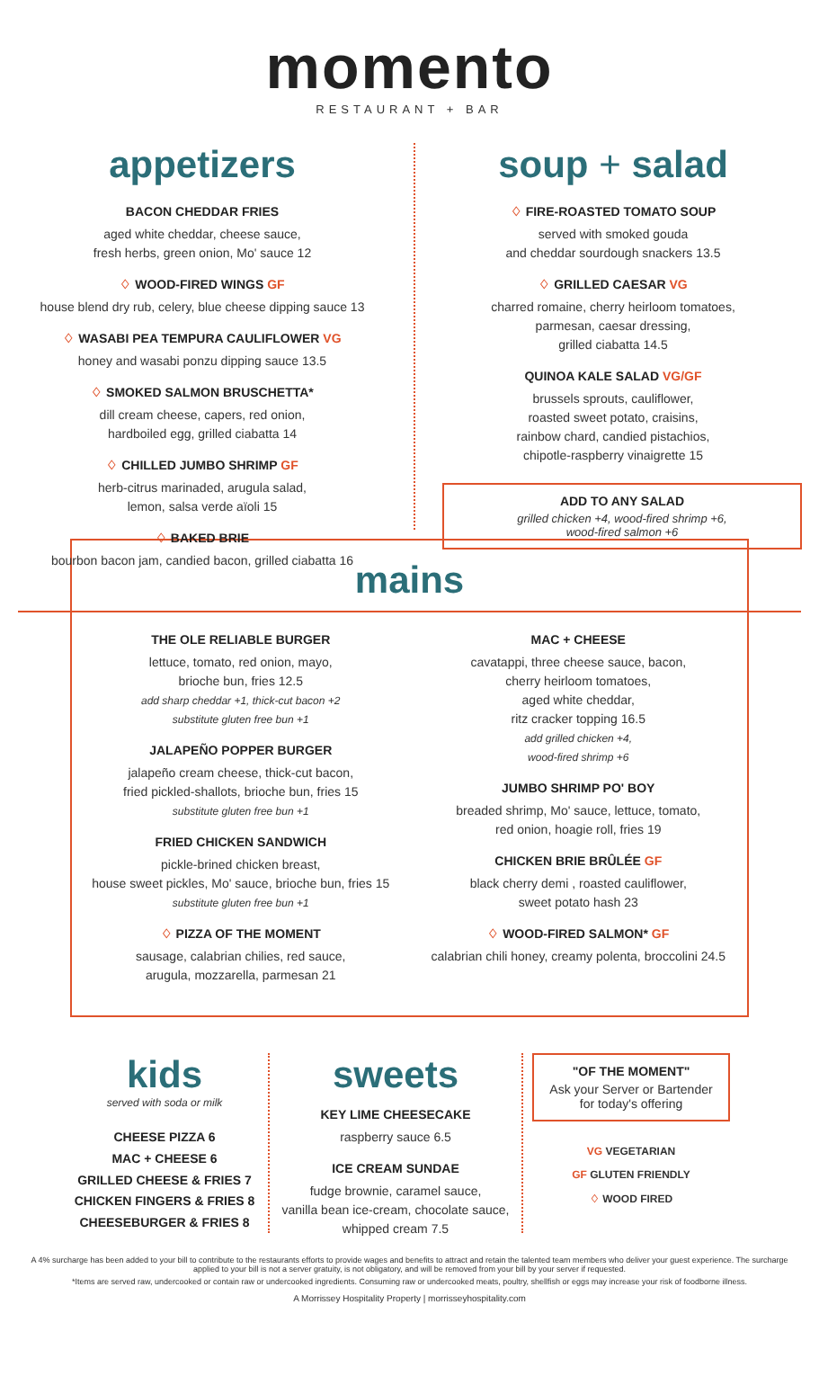momento
RESTAURANT + BAR
appetizers
BACON CHEDDAR FRIES
aged white cheddar, cheese sauce,
fresh herbs, green onion, Mo' sauce 12
♢ WOOD-FIRED WINGS GF
house blend dry rub, celery, blue cheese dipping sauce 13
♢ WASABI PEA TEMPURA CAULIFLOWER VG
honey and wasabi ponzu dipping sauce 13.5
♢ SMOKED SALMON BRUSCHETTA*
dill cream cheese, capers, red onion,
hardboiled egg, grilled ciabatta 14
♢ CHILLED JUMBO SHRIMP GF
herb-citrus marinaded, arugula salad,
lemon, salsa verde aïoli 15
♢ BAKED BRIE
bourbon bacon jam, candied bacon, grilled ciabatta 16
soup + salad
♢ FIRE-ROASTED TOMATO SOUP
served with smoked gouda
and cheddar sourdough snackers 13.5
♢ GRILLED CAESAR VG
charred romaine, cherry heirloom tomatoes,
parmesan, caesar dressing,
grilled ciabatta 14.5
QUINOA KALE SALAD VG/GF
brussels sprouts, cauliflower,
roasted sweet potato, craisins,
rainbow chard, candied pistachios,
chipotle-raspberry vinaigrette 15
ADD TO ANY SALAD
grilled chicken +4, wood-fired shrimp +6,
wood-fired salmon +6
mains
THE OLE RELIABLE BURGER
lettuce, tomato, red onion, mayo,
brioche bun, fries 12.5
add sharp cheddar +1, thick-cut bacon +2
substitute gluten free bun +1
JALAPEÑO POPPER BURGER
jalapeño cream cheese, thick-cut bacon,
fried pickled-shallots, brioche bun, fries 15
substitute gluten free bun +1
FRIED CHICKEN SANDWICH
pickle-brined chicken breast,
house sweet pickles, Mo' sauce, brioche bun, fries 15
substitute gluten free bun +1
♢ PIZZA OF THE MOMENT
sausage, calabrian chilies, red sauce,
arugula, mozzarella, parmesan 21
MAC + CHEESE
cavatappi, three cheese sauce, bacon,
cherry heirloom tomatoes,
aged white cheddar,
ritz cracker topping 16.5
add grilled chicken +4,
wood-fired shrimp +6
JUMBO SHRIMP PO' BOY
breaded shrimp, Mo' sauce, lettuce, tomato,
red onion, hoagie roll, fries 19
CHICKEN BRIE BRÛLÉE GF
black cherry demi , roasted cauliflower,
sweet potato hash 23
♢ WOOD-FIRED SALMON* GF
calabrian chili honey, creamy polenta, broccolini 24.5
kids
served with soda or milk
CHEESE PIZZA 6
MAC + CHEESE 6
GRILLED CHEESE & FRIES 7
CHICKEN FINGERS & FRIES 8
CHEESEBURGER & FRIES 8
sweets
KEY LIME CHEESECAKE
raspberry sauce 6.5
ICE CREAM SUNDAE
fudge brownie, caramel sauce,
vanilla bean ice-cream, chocolate sauce,
whipped cream 7.5
"OF THE MOMENT"
Ask your Server or Bartender for today's offering
VG VEGETARIAN
GF GLUTEN FRIENDLY
♢ WOOD FIRED
A 4% surcharge has been added to your bill to contribute to the restaurants efforts to provide wages and benefits to attract and retain the talented team members who deliver your guest experience. The surcharge applied to your bill is not a server gratuity, is not obligatory, and will be removed from your bill by your server if requested.
*Items are served raw, undercooked or contain raw or undercooked ingredients. Consuming raw or undercooked meats, poultry, shellfish or eggs may increase your risk of foodborne illness.
A Morrissey Hospitality Property | morrisseyhospitality.com